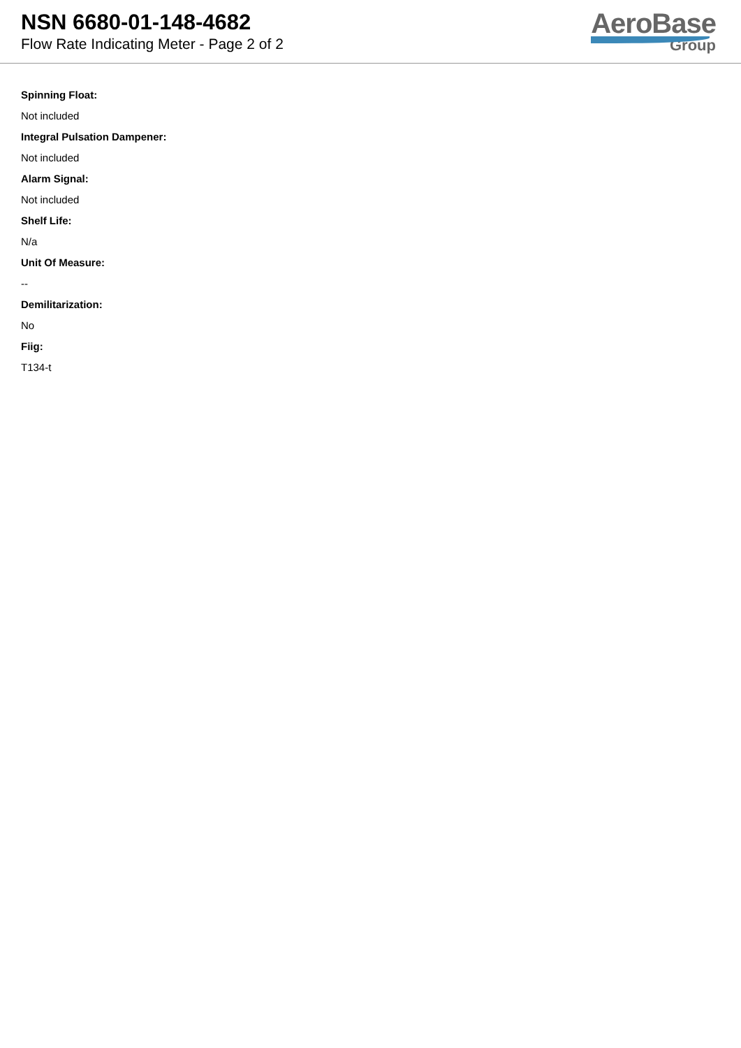NSN 6680-01-148-4682
Flow Rate Indicating Meter - Page 2 of 2
AeroBase
Group
Spinning Float:
Not included
Integral Pulsation Dampener:
Not included
Alarm Signal:
Not included
Shelf Life:
N/a
Unit Of Measure:
--
Demilitarization:
No
Fiig:
T134-t